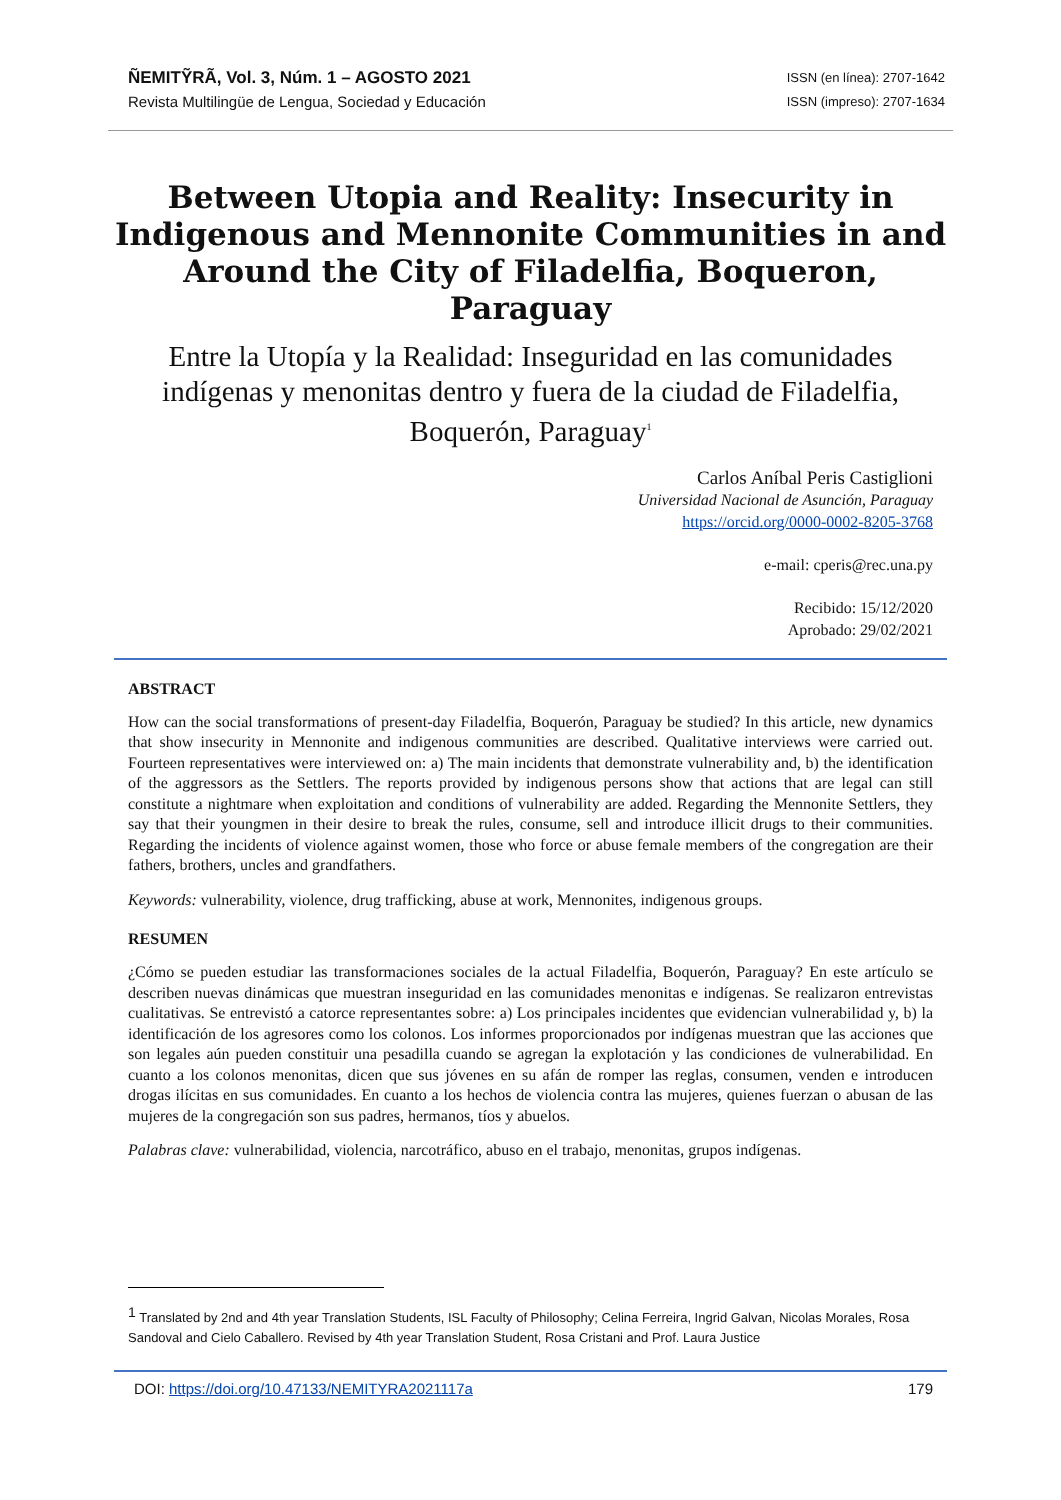ÑEMITỸRÃ, Vol. 3, Núm. 1 – AGOSTO 2021
Revista Multilingüe de Lengua, Sociedad y Educación
ISSN (en línea): 2707-1642
ISSN (impreso): 2707-1634
Between Utopia and Reality: Insecurity in Indigenous and Mennonite Communities in and Around the City of Filadelfia, Boqueron, Paraguay
Entre la Utopía y la Realidad: Inseguridad en las comunidades indígenas y menonitas dentro y fuera de la ciudad de Filadelfia, Boquerón, Paraguay<sup>1</sup>
Carlos Aníbal Peris Castiglioni
Universidad Nacional de Asunción, Paraguay
https://orcid.org/0000-0002-8205-3768
e-mail: cperis@rec.una.py
Recibido: 15/12/2020
Aprobado: 29/02/2021
ABSTRACT
How can the social transformations of present-day Filadelfia, Boquerón, Paraguay be studied? In this article, new dynamics that show insecurity in Mennonite and indigenous communities are described. Qualitative interviews were carried out. Fourteen representatives were interviewed on: a) The main incidents that demonstrate vulnerability and, b) the identification of the aggressors as the Settlers. The reports provided by indigenous persons show that actions that are legal can still constitute a nightmare when exploitation and conditions of vulnerability are added. Regarding the Mennonite Settlers, they say that their youngmen in their desire to break the rules, consume, sell and introduce illicit drugs to their communities. Regarding the incidents of violence against women, those who force or abuse female members of the congregation are their fathers, brothers, uncles and grandfathers.
Keywords: vulnerability, violence, drug trafficking, abuse at work, Mennonites, indigenous groups.
RESUMEN
¿Cómo se pueden estudiar las transformaciones sociales de la actual Filadelfia, Boquerón, Paraguay? En este artículo se describen nuevas dinámicas que muestran inseguridad en las comunidades menonitas e indígenas. Se realizaron entrevistas cualitativas. Se entrevistó a catorce representantes sobre: a) Los principales incidentes que evidencian vulnerabilidad y, b) la identificación de los agresores como los colonos. Los informes proporcionados por indígenas muestran que las acciones que son legales aún pueden constituir una pesadilla cuando se agregan la explotación y las condiciones de vulnerabilidad. En cuanto a los colonos menonitas, dicen que sus jóvenes en su afán de romper las reglas, consumen, venden e introducen drogas ilícitas en sus comunidades. En cuanto a los hechos de violencia contra las mujeres, quienes fuerzan o abusan de las mujeres de la congregación son sus padres, hermanos, tíos y abuelos.
Palabras clave: vulnerabilidad, violencia, narcotráfico, abuso en el trabajo, menonitas, grupos indígenas.
<sup>1</sup> Translated by 2nd and 4th year Translation Students, ISL Faculty of Philosophy; Celina Ferreira, Ingrid Galvan, Nicolas Morales, Rosa Sandoval and Cielo Caballero. Revised by 4th year Translation Student, Rosa Cristani and Prof. Laura Justice
DOI: https://doi.org/10.47133/NEMITYRA2021117a 179